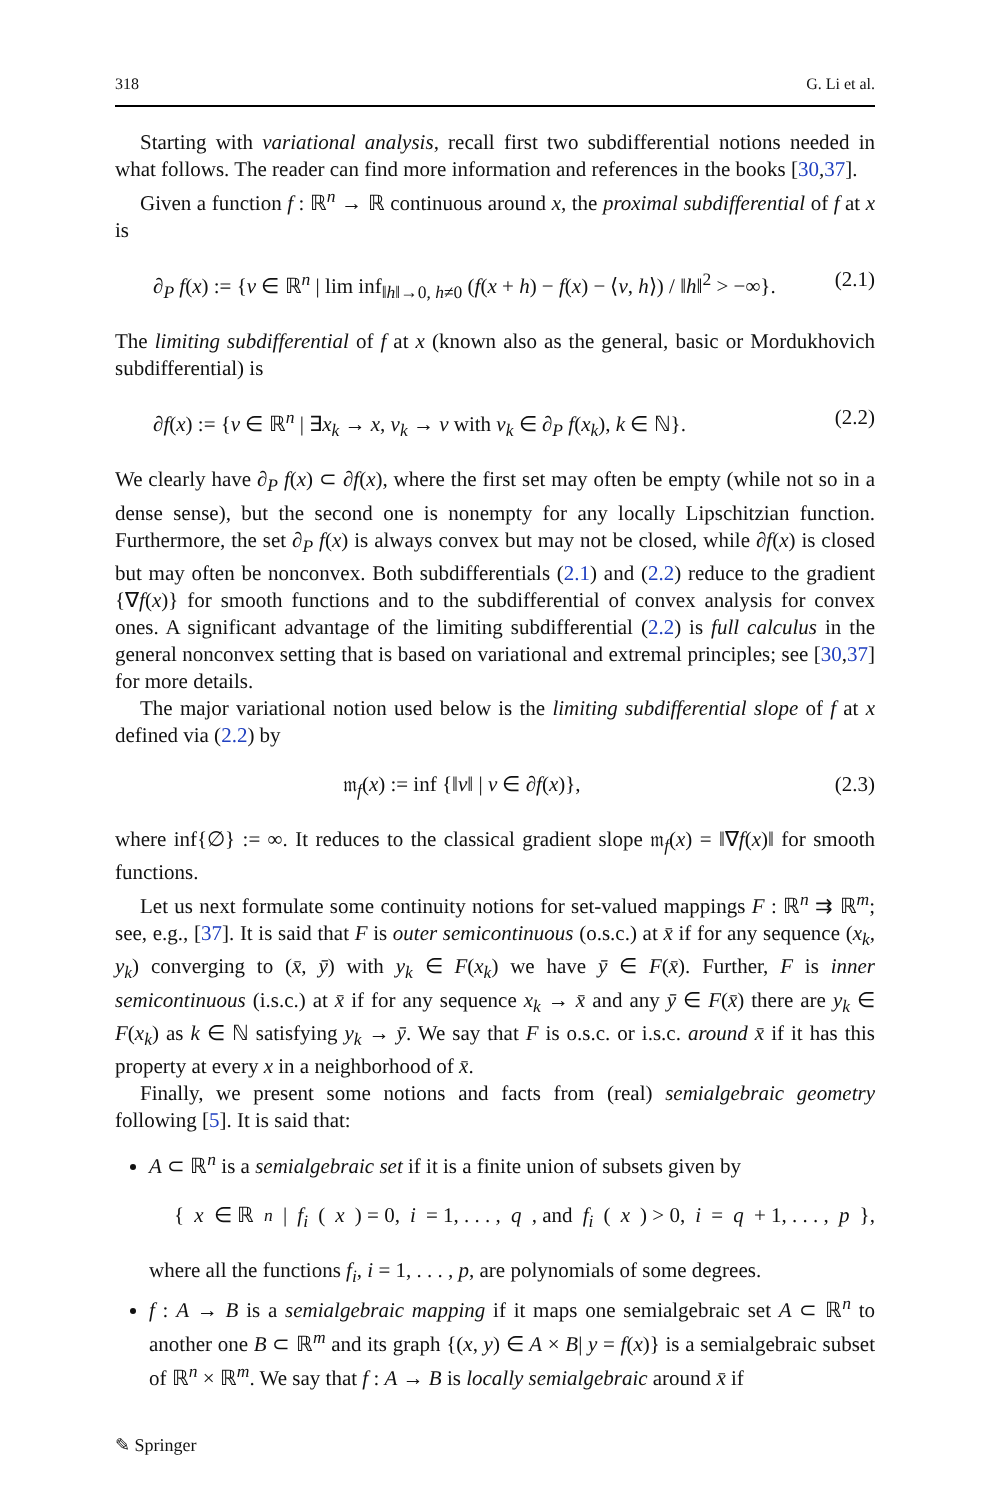318 G. Li et al.
Starting with variational analysis, recall first two subdifferential notions needed in what follows. The reader can find more information and references in the books [30,37].
Given a function f : ℝ<sup>n</sup> → ℝ continuous around x, the proximal subdifferential of f at x is
∂<sub>P</sub> f(x) := {v ∈ ℝ<sup>n</sup> | lim inf<sub>‖h‖→0, h≠0</sub> (f(x + h) − f(x) − ⟨v, h⟩) / ‖h‖<sup>2</sup> > −∞}. (2.1)
The limiting subdifferential of f at x (known also as the general, basic or Mordukhovich subdifferential) is
∂f(x) := {v ∈ ℝ<sup>n</sup> | ∃x<sub>k</sub> → x, v<sub>k</sub> → v with v<sub>k</sub> ∈ ∂<sub>P</sub> f(x<sub>k</sub>), k ∈ ℕ}. (2.2)
We clearly have ∂<sub>P</sub> f(x) ⊂ ∂f(x), where the first set may often be empty (while not so in a dense sense), but the second one is nonempty for any locally Lipschitzian function. Furthermore, the set ∂<sub>P</sub> f(x) is always convex but may not be closed, while ∂f(x) is closed but may often be nonconvex. Both subdifferentials (2.1) and (2.2) reduce to the gradient {∇f(x)} for smooth functions and to the subdifferential of convex analysis for convex ones. A significant advantage of the limiting subdifferential (2.2) is full calculus in the general nonconvex setting that is based on variational and extremal principles; see [30,37] for more details.
The major variational notion used below is the limiting subdifferential slope of f at x defined via (2.2) by
𝔪<sub>f</sub>(x) := inf {‖v‖ | v ∈ ∂f(x)}, (2.3)
where inf{∅} := ∞. It reduces to the classical gradient slope 𝔪<sub>f</sub>(x) = ‖∇f(x)‖ for smooth functions.
Let us next formulate some continuity notions for set-valued mappings F : ℝ<sup>n</sup> ⇉ ℝ<sup>m</sup>; see, e.g., [37]. It is said that F is outer semicontinuous (o.s.c.) at x̄ if for any sequence (x<sub>k</sub>, y<sub>k</sub>) converging to (x̄, ȳ) with y<sub>k</sub> ∈ F(x<sub>k</sub>) we have ȳ ∈ F(x̄). Further, F is inner semicontinuous (i.s.c.) at x̄ if for any sequence x<sub>k</sub> → x̄ and any ȳ ∈ F(x̄) there are y<sub>k</sub> ∈ F(x<sub>k</sub>) as k ∈ ℕ satisfying y<sub>k</sub> → ȳ. We say that F is o.s.c. or i.s.c. around x̄ if it has this property at every x in a neighborhood of x̄.
Finally, we present some notions and facts from (real) semialgebraic geometry following [5]. It is said that:
A ⊂ ℝ<sup>n</sup> is a semialgebraic set if it is a finite union of subsets given by
{ x ∈ ℝ<sup>n</sup> | f<sub>i</sub> (x) = 0, i = 1, . . . , q, and f<sub>i</sub> (x) > 0, i = q + 1, . . . , p },
where all the functions f<sub>i</sub>, i = 1, . . . , p, are polynomials of some degrees.
f : A → B is a semialgebraic mapping if it maps one semialgebraic set A ⊂ ℝ<sup>n</sup> to another one B ⊂ ℝ<sup>m</sup> and its graph {(x, y) ∈ A × B| y = f(x)} is a semialgebraic subset of ℝ<sup>n</sup> × ℝ<sup>m</sup>. We say that f : A → B is locally semialgebraic around x̄ if
✎ Springer